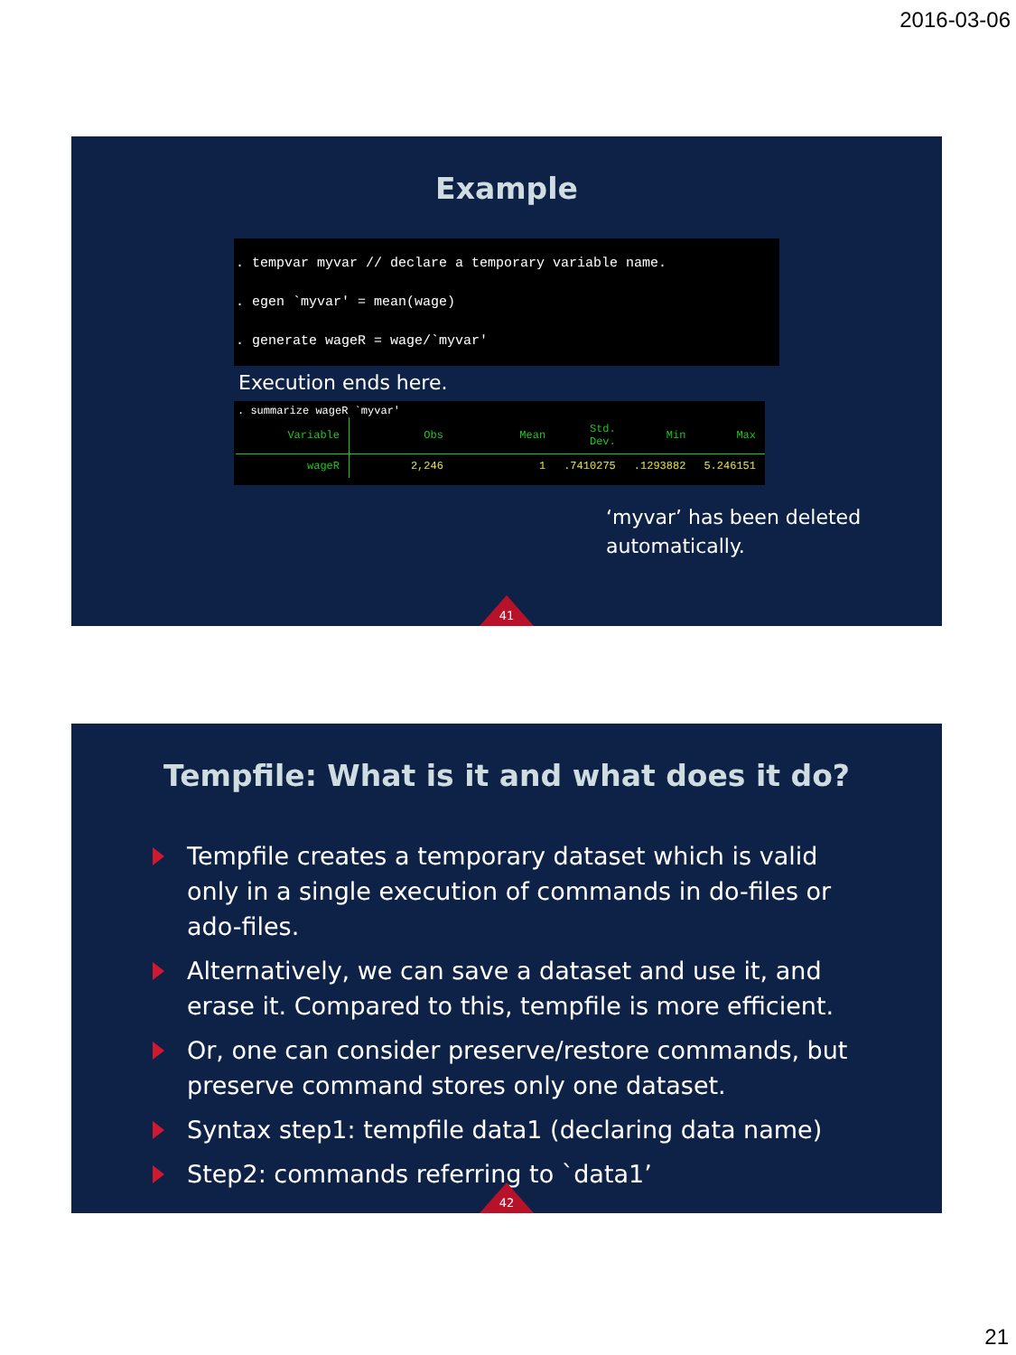2016-03-06
Example
. tempvar myvar // declare a temporary variable name. . egen `myvar' = mean(wage) . generate wageR = wage/`myvar'
Execution ends here.
. summarize wageR `myvar'
| Variable | Obs | Mean | Std. Dev. | Min | Max |
| --- | --- | --- | --- | --- | --- |
| wageR | 2,246 | 1 | .7410275 | .1293882 | 5.246151 |
‘myvar’ has been deleted
automatically.
41
Tempfile: What is it and what does it do?
Tempfile creates a temporary dataset which is valid only in a single execution of commands in do-files or ado-files.
Alternatively, we can save a dataset and use it, and erase it. Compared to this, tempfile is more efficient.
Or, one can consider preserve/restore commands, but preserve command stores only one dataset.
Syntax step1: tempfile data1 (declaring data name)
Step2: commands referring to `data1’
42
21